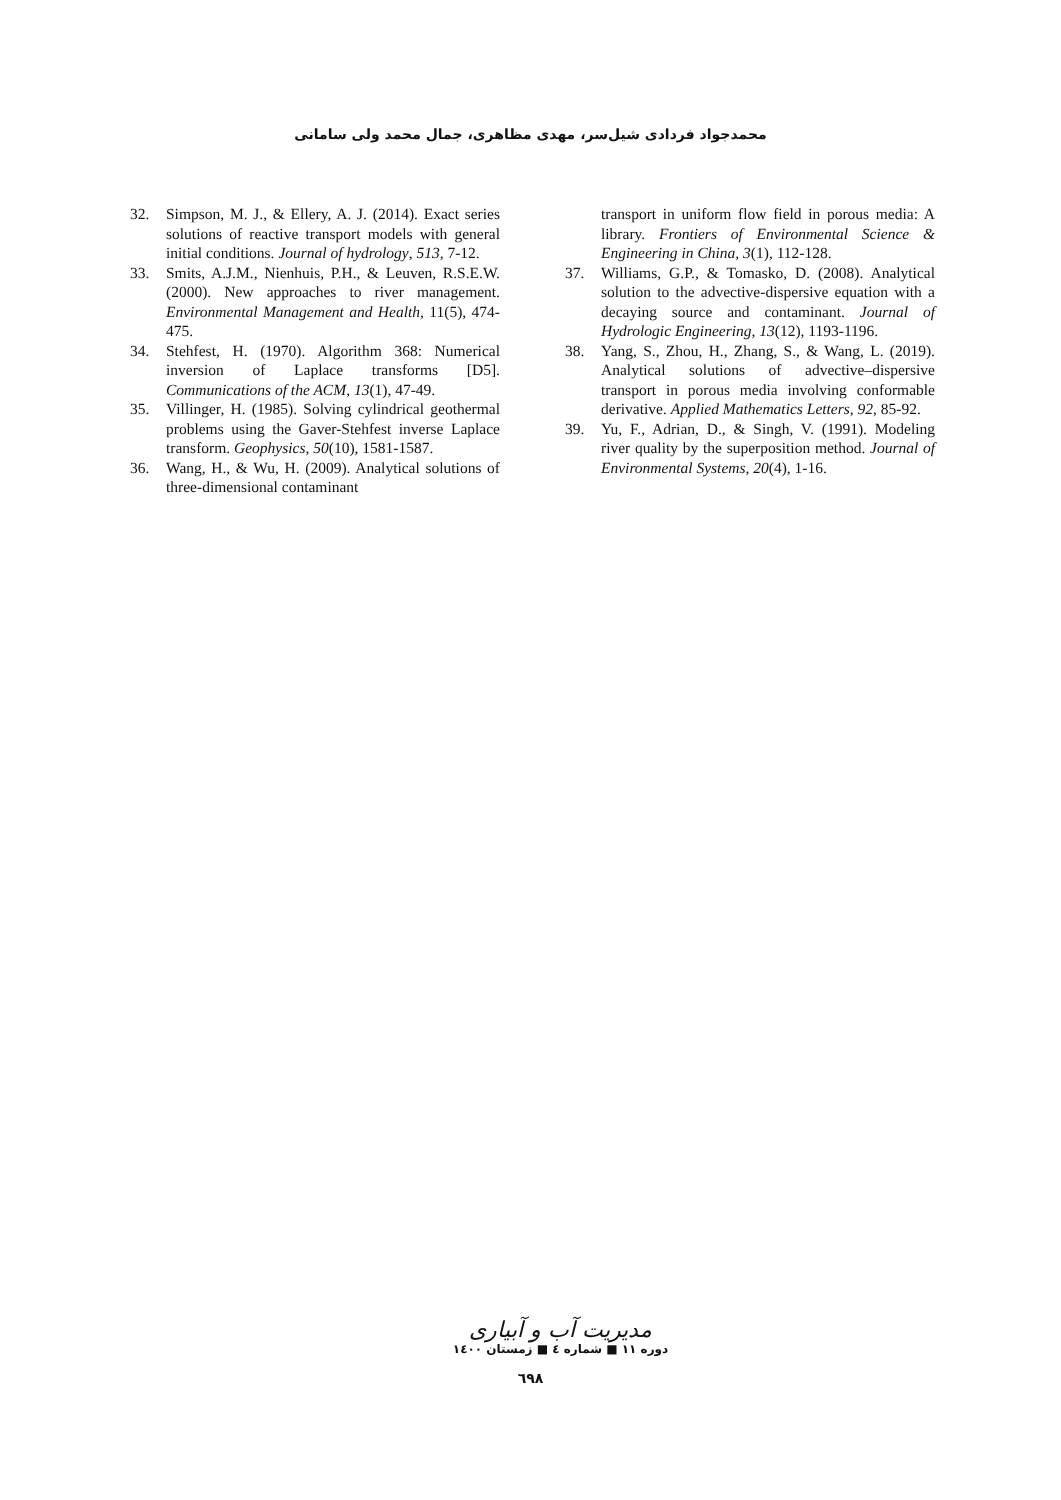محمدجواد فردادی شیل‌سر، مهدی مظاهری، جمال محمد ولی سامانی
32. Simpson, M. J., & Ellery, A. J. (2014). Exact series solutions of reactive transport models with general initial conditions. Journal of hydrology, 513, 7-12.
33. Smits, A.J.M., Nienhuis, P.H., & Leuven, R.S.E.W. (2000). New approaches to river management. Environmental Management and Health, 11(5), 474-475.
34. Stehfest, H. (1970). Algorithm 368: Numerical inversion of Laplace transforms [D5]. Communications of the ACM, 13(1), 47-49.
35. Villinger, H. (1985). Solving cylindrical geothermal problems using the Gaver-Stehfest inverse Laplace transform. Geophysics, 50(10), 1581-1587.
36. Wang, H., & Wu, H. (2009). Analytical solutions of three-dimensional contaminant
transport in uniform flow field in porous media: A library. Frontiers of Environmental Science & Engineering in China, 3(1), 112-128.
37. Williams, G.P., & Tomasko, D. (2008). Analytical solution to the advective-dispersive equation with a decaying source and contaminant. Journal of Hydrologic Engineering, 13(12), 1193-1196.
38. Yang, S., Zhou, H., Zhang, S., & Wang, L. (2019). Analytical solutions of advective–dispersive transport in porous media involving conformable derivative. Applied Mathematics Letters, 92, 85-92.
39. Yu, F., Adrian, D., & Singh, V. (1991). Modeling river quality by the superposition method. Journal of Environmental Systems, 20(4), 1-16.
مدیریت آب و آبیاری
دوره ۱۱ ■ شماره ٤ ■ زمستان ۱٤۰۰
٦٩٨